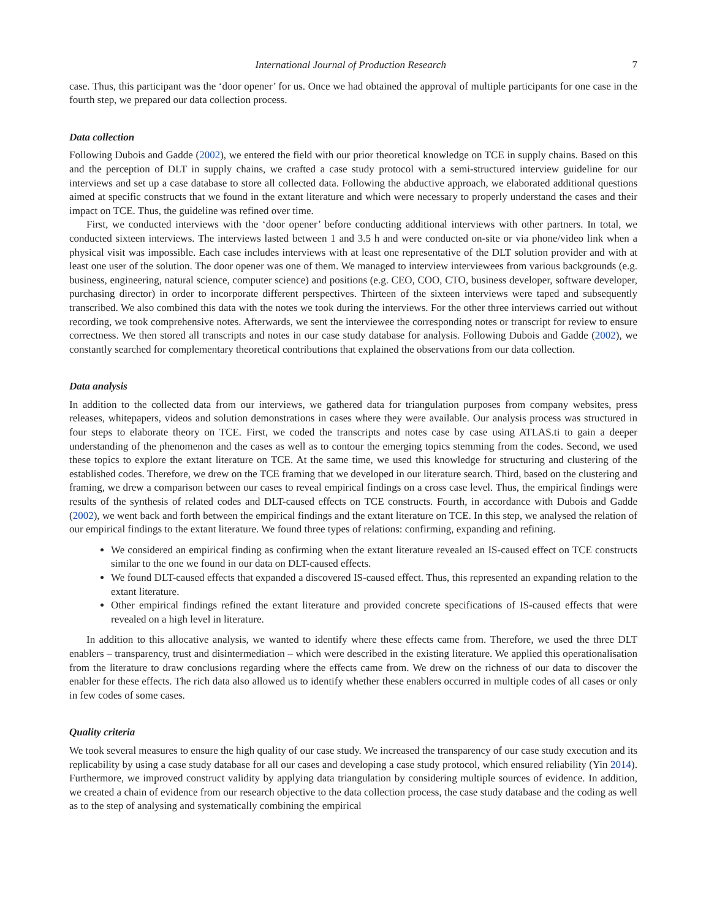International Journal of Production Research 7
case. Thus, this participant was the ‘door opener’ for us. Once we had obtained the approval of multiple participants for one case in the fourth step, we prepared our data collection process.
Data collection
Following Dubois and Gadde (2002), we entered the field with our prior theoretical knowledge on TCE in supply chains. Based on this and the perception of DLT in supply chains, we crafted a case study protocol with a semi-structured interview guideline for our interviews and set up a case database to store all collected data. Following the abductive approach, we elaborated additional questions aimed at specific constructs that we found in the extant literature and which were necessary to properly understand the cases and their impact on TCE. Thus, the guideline was refined over time.
First, we conducted interviews with the ‘door opener’ before conducting additional interviews with other partners. In total, we conducted sixteen interviews. The interviews lasted between 1 and 3.5 h and were conducted on-site or via phone/video link when a physical visit was impossible. Each case includes interviews with at least one representative of the DLT solution provider and with at least one user of the solution. The door opener was one of them. We managed to interview interviewees from various backgrounds (e.g. business, engineering, natural science, computer science) and positions (e.g. CEO, COO, CTO, business developer, software developer, purchasing director) in order to incorporate different perspectives. Thirteen of the sixteen interviews were taped and subsequently transcribed. We also combined this data with the notes we took during the interviews. For the other three interviews carried out without recording, we took comprehensive notes. Afterwards, we sent the interviewee the corresponding notes or transcript for review to ensure correctness. We then stored all transcripts and notes in our case study database for analysis. Following Dubois and Gadde (2002), we constantly searched for complementary theoretical contributions that explained the observations from our data collection.
Data analysis
In addition to the collected data from our interviews, we gathered data for triangulation purposes from company websites, press releases, whitepapers, videos and solution demonstrations in cases where they were available. Our analysis process was structured in four steps to elaborate theory on TCE. First, we coded the transcripts and notes case by case using ATLAS.ti to gain a deeper understanding of the phenomenon and the cases as well as to contour the emerging topics stemming from the codes. Second, we used these topics to explore the extant literature on TCE. At the same time, we used this knowledge for structuring and clustering of the established codes. Therefore, we drew on the TCE framing that we developed in our literature search. Third, based on the clustering and framing, we drew a comparison between our cases to reveal empirical findings on a cross case level. Thus, the empirical findings were results of the synthesis of related codes and DLT-caused effects on TCE constructs. Fourth, in accordance with Dubois and Gadde (2002), we went back and forth between the empirical findings and the extant literature on TCE. In this step, we analysed the relation of our empirical findings to the extant literature. We found three types of relations: confirming, expanding and refining.
We considered an empirical finding as confirming when the extant literature revealed an IS-caused effect on TCE constructs similar to the one we found in our data on DLT-caused effects.
We found DLT-caused effects that expanded a discovered IS-caused effect. Thus, this represented an expanding relation to the extant literature.
Other empirical findings refined the extant literature and provided concrete specifications of IS-caused effects that were revealed on a high level in literature.
In addition to this allocative analysis, we wanted to identify where these effects came from. Therefore, we used the three DLT enablers – transparency, trust and disintermediation – which were described in the existing literature. We applied this operationalisation from the literature to draw conclusions regarding where the effects came from. We drew on the richness of our data to discover the enabler for these effects. The rich data also allowed us to identify whether these enablers occurred in multiple codes of all cases or only in few codes of some cases.
Quality criteria
We took several measures to ensure the high quality of our case study. We increased the transparency of our case study execution and its replicability by using a case study database for all our cases and developing a case study protocol, which ensured reliability (Yin 2014). Furthermore, we improved construct validity by applying data triangulation by considering multiple sources of evidence. In addition, we created a chain of evidence from our research objective to the data collection process, the case study database and the coding as well as to the step of analysing and systematically combining the empirical